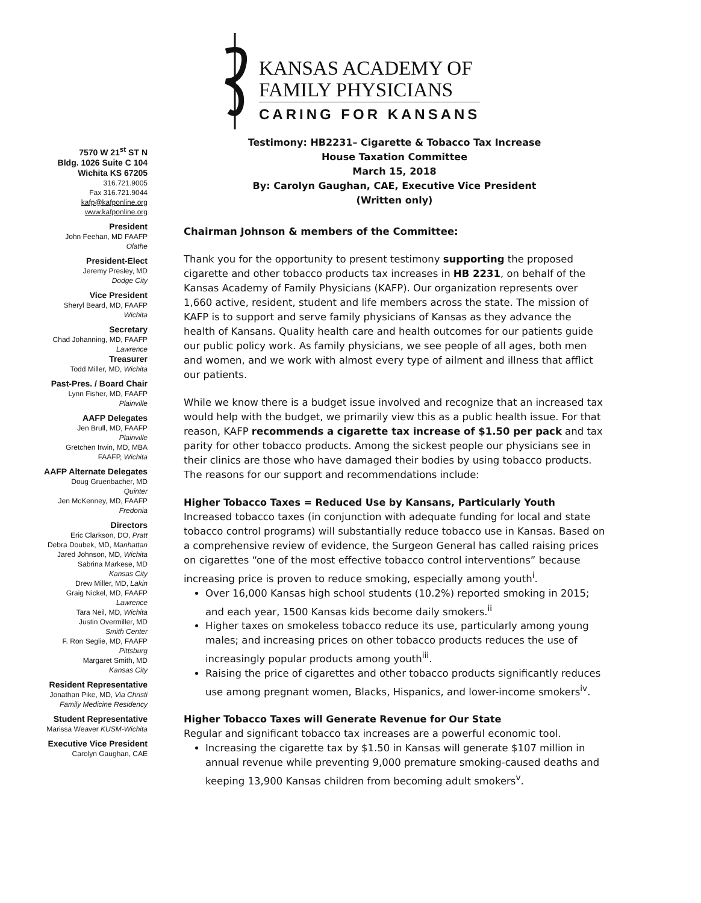KANSAS ACADEMY OF
FAMILY PHYSICIANS
CARING FOR KANSANS
7570 W 21<sup>st</sup> ST N
Bldg. 1026 Suite C 104
Wichita KS 67205
316.721.9005
Fax 316.721.9044
kafp@kafponline.org
www.kafponline.org
President
John Feehan, MD FAAFP
Olathe
President-Elect
Jeremy Presley, MD
Dodge City
Vice President
Sheryl Beard, MD, FAAFP
Wichita
Secretary
Chad Johanning, MD, FAAFP
Lawrence
Treasurer
Todd Miller, MD, Wichita
Past-Pres. / Board Chair
Lynn Fisher, MD, FAAFP
Plainville
AAFP Delegates
Jen Brull, MD, FAAFP
Plainville
Gretchen Irwin, MD, MBA
FAAFP, Wichita
AAFP Alternate Delegates
Doug Gruenbacher, MD
Quinter
Jen McKenney, MD, FAAFP
Fredonia
Directors
Eric Clarkson, DO, Pratt
Debra Doubek, MD, Manhattan
Jared Johnson, MD, Wichita
Sabrina Markese, MD
Kansas City
Drew Miller, MD, Lakin
Graig Nickel, MD, FAAFP
Lawrence
Tara Neil, MD, Wichita
Justin Overmiller, MD
Smith Center
F. Ron Seglie, MD, FAAFP
Pittsburg
Margaret Smith, MD
Kansas City
Resident Representative
Jonathan Pike, MD, Via Christi
Family Medicine Residency
Student Representative
Marissa Weaver KUSM-Wichita
Executive Vice President
Carolyn Gaughan, CAE
Testimony: HB2231– Cigarette & Tobacco Tax Increase
House Taxation Committee
March 15, 2018
By: Carolyn Gaughan, CAE, Executive Vice President
(Written only)
Chairman Johnson & members of the Committee:
Thank you for the opportunity to present testimony supporting the proposed cigarette and other tobacco products tax increases in HB 2231, on behalf of the Kansas Academy of Family Physicians (KAFP). Our organization represents over 1,660 active, resident, student and life members across the state. The mission of KAFP is to support and serve family physicians of Kansas as they advance the health of Kansans. Quality health care and health outcomes for our patients guide our public policy work. As family physicians, we see people of all ages, both men and women, and we work with almost every type of ailment and illness that afflict our patients.
While we know there is a budget issue involved and recognize that an increased tax would help with the budget, we primarily view this as a public health issue. For that reason, KAFP recommends a cigarette tax increase of $1.50 per pack and tax parity for other tobacco products. Among the sickest people our physicians see in their clinics are those who have damaged their bodies by using tobacco products. The reasons for our support and recommendations include:
Higher Tobacco Taxes = Reduced Use by Kansans, Particularly Youth
Increased tobacco taxes (in conjunction with adequate funding for local and state tobacco control programs) will substantially reduce tobacco use in Kansas. Based on a comprehensive review of evidence, the Surgeon General has called raising prices on cigarettes “one of the most effective tobacco control interventions” because increasing price is proven to reduce smoking, especially among youth<sup>i</sup>.
Over 16,000 Kansas high school students (10.2%) reported smoking in 2015; and each year, 1500 Kansas kids become daily smokers.<sup>ii</sup>
Higher taxes on smokeless tobacco reduce its use, particularly among young males; and increasing prices on other tobacco products reduces the use of increasingly popular products among youth<sup>iii</sup>.
Raising the price of cigarettes and other tobacco products significantly reduces use among pregnant women, Blacks, Hispanics, and lower-income smokers<sup>iv</sup>.
Higher Tobacco Taxes will Generate Revenue for Our State
Regular and significant tobacco tax increases are a powerful economic tool.
Increasing the cigarette tax by $1.50 in Kansas will generate $107 million in annual revenue while preventing 9,000 premature smoking-caused deaths and keeping 13,900 Kansas children from becoming adult smokers<sup>v</sup>.